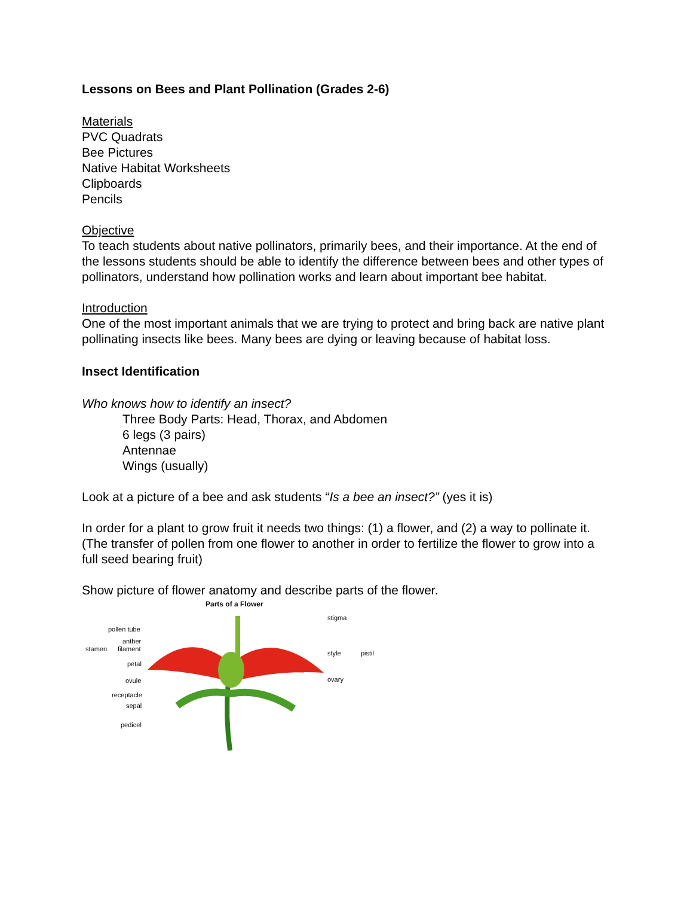Lessons on Bees and Plant Pollination (Grades 2-6)
Materials
PVC Quadrats
Bee Pictures
Native Habitat Worksheets
Clipboards
Pencils
Objective
To teach students about native pollinators, primarily bees, and their importance. At the end of the lessons students should be able to identify the difference between bees and other types of pollinators, understand how pollination works and learn about important bee habitat.
Introduction
One of the most important animals that we are trying to protect and bring back are native plant pollinating insects like bees. Many bees are dying or leaving because of habitat loss.
Insect Identification
Who knows how to identify an insect?
Three Body Parts: Head, Thorax, and Abdomen
6 legs (3 pairs)
Antennae
Wings (usually)
Look at a picture of a bee and ask students “Is a bee an insect?” (yes it is)
In order for a plant to grow fruit it needs two things: (1) a flower, and (2) a way to pollinate it.
(The transfer of pollen from one flower to another in order to fertilize the flower to grow into a full seed bearing fruit)
Show picture of flower anatomy and describe parts of the flower.
Parts of a Flower
pollen tube
anther
stamen filament
petal
ovule
receptacle
sepal
pedicel
stigma
style pistil
ovary